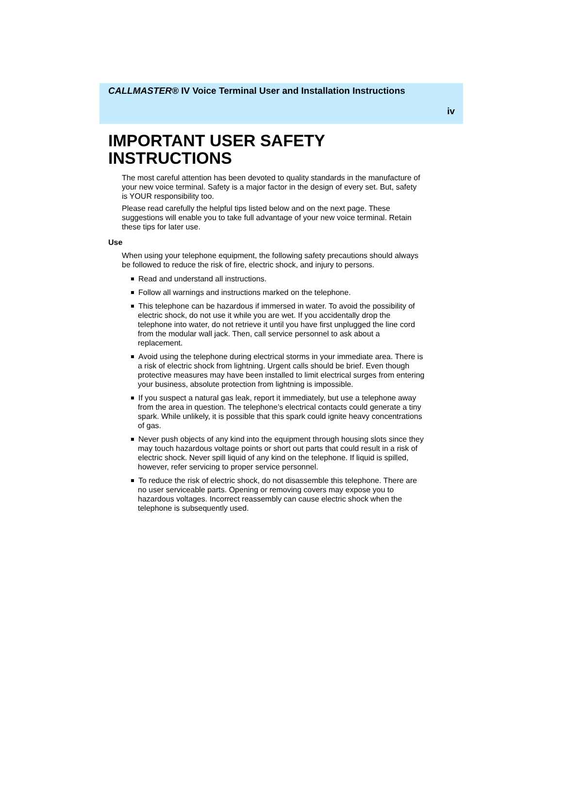CALLMASTER® IV Voice Terminal User and Installation Instructions
iv
IMPORTANT USER SAFETY INSTRUCTIONS
The most careful attention has been devoted to quality standards in the manufacture of your new voice terminal. Safety is a major factor in the design of every set. But, safety is YOUR responsibility too.
Please read carefully the helpful tips listed below and on the next page. These suggestions will enable you to take full advantage of your new voice terminal. Retain these tips for later use.
Use
When using your telephone equipment, the following safety precautions should always be followed to reduce the risk of fire, electric shock, and injury to persons.
Read and understand all instructions.
Follow all warnings and instructions marked on the telephone.
This telephone can be hazardous if immersed in water. To avoid the possibility of electric shock, do not use it while you are wet. If you accidentally drop the telephone into water, do not retrieve it until you have first unplugged the line cord from the modular wall jack. Then, call service personnel to ask about a replacement.
Avoid using the telephone during electrical storms in your immediate area. There is a risk of electric shock from lightning. Urgent calls should be brief. Even though protective measures may have been installed to limit electrical surges from entering your business, absolute protection from lightning is impossible.
If you suspect a natural gas leak, report it immediately, but use a telephone away from the area in question. The telephone’s electrical contacts could generate a tiny spark. While unlikely, it is possible that this spark could ignite heavy concentrations of gas.
Never push objects of any kind into the equipment through housing slots since they may touch hazardous voltage points or short out parts that could result in a risk of electric shock. Never spill liquid of any kind on the telephone. If liquid is spilled, however, refer servicing to proper service personnel.
To reduce the risk of electric shock, do not disassemble this telephone. There are no user serviceable parts. Opening or removing covers may expose you to hazardous voltages. Incorrect reassembly can cause electric shock when the telephone is subsequently used.